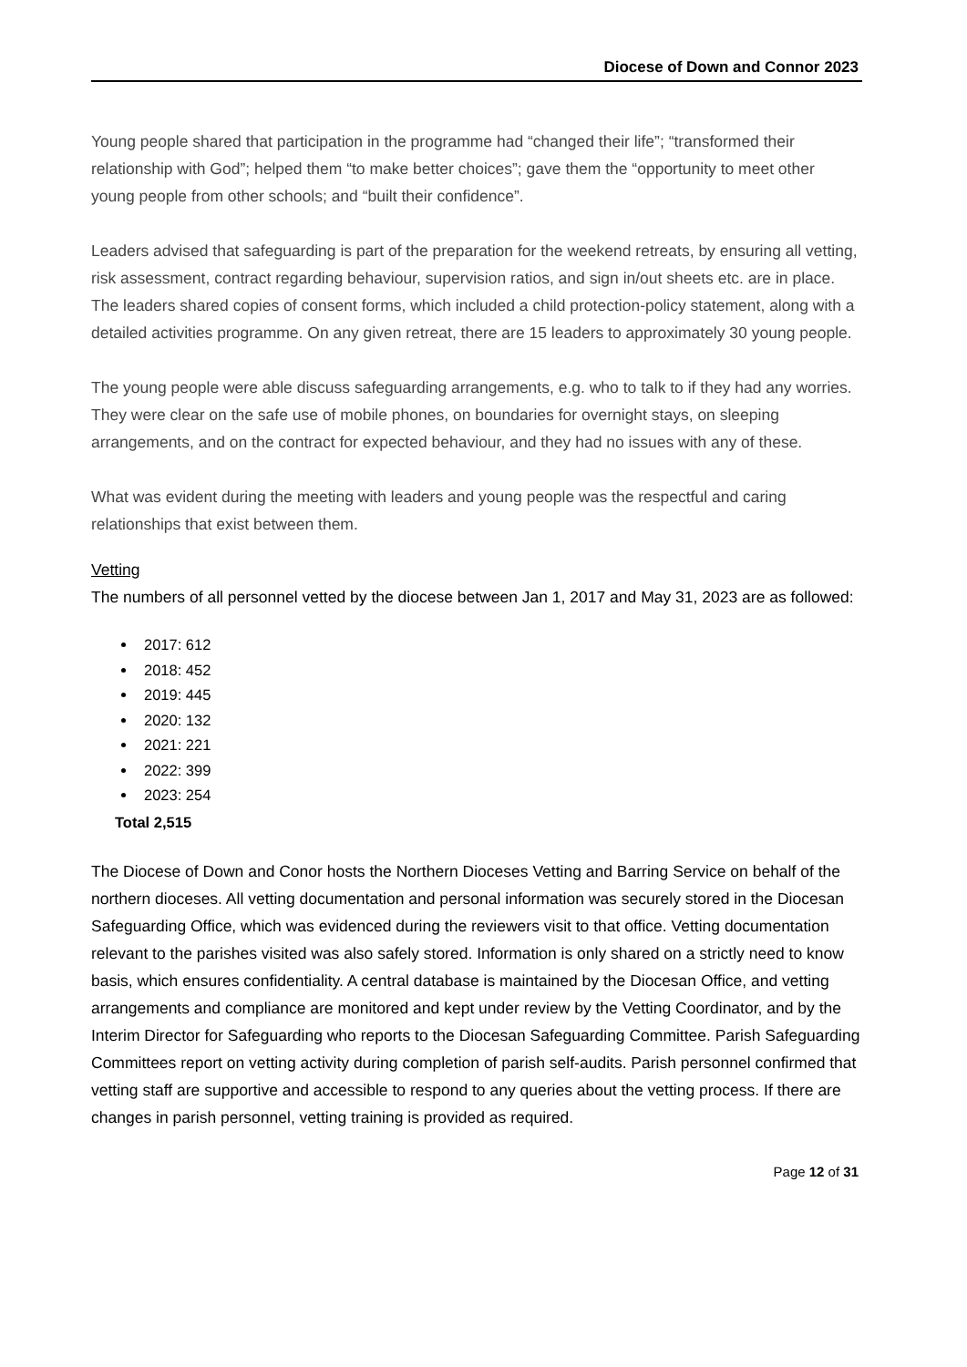Diocese of Down and Connor 2023
Young people shared that participation in the programme had “changed their life”; “transformed their relationship with God”; helped them “to make better choices”; gave them the “opportunity to meet other young people from other schools; and “built their confidence”.
Leaders advised that safeguarding is part of the preparation for the weekend retreats, by ensuring all vetting, risk assessment, contract regarding behaviour, supervision ratios, and sign in/out sheets etc. are in place. The leaders shared copies of consent forms, which included a child protection-policy statement, along with a detailed activities programme. On any given retreat, there are 15 leaders to approximately 30 young people.
The young people were able discuss safeguarding arrangements, e.g. who to talk to if they had any worries. They were clear on the safe use of mobile phones, on boundaries for overnight stays, on sleeping arrangements, and on the contract for expected behaviour, and they had no issues with any of these.
What was evident during the meeting with leaders and young people was the respectful and caring relationships that exist between them.
Vetting
The numbers of all personnel vetted by the diocese between Jan 1, 2017 and May 31, 2023 are as followed:
2017: 612
2018: 452
2019: 445
2020: 132
2021: 221
2022: 399
2023: 254
Total 2,515
The Diocese of Down and Conor hosts the Northern Dioceses Vetting and Barring Service on behalf of the northern dioceses. All vetting documentation and personal information was securely stored in the Diocesan Safeguarding Office, which was evidenced during the reviewers visit to that office. Vetting documentation relevant to the parishes visited was also safely stored. Information is only shared on a strictly need to know basis, which ensures confidentiality. A central database is maintained by the Diocesan Office, and vetting arrangements and compliance are monitored and kept under review by the Vetting Coordinator, and by the Interim Director for Safeguarding who reports to the Diocesan Safeguarding Committee. Parish Safeguarding Committees report on vetting activity during completion of parish self-audits. Parish personnel confirmed that vetting staff are supportive and accessible to respond to any queries about the vetting process. If there are changes in parish personnel, vetting training is provided as required.
Page 12 of 31